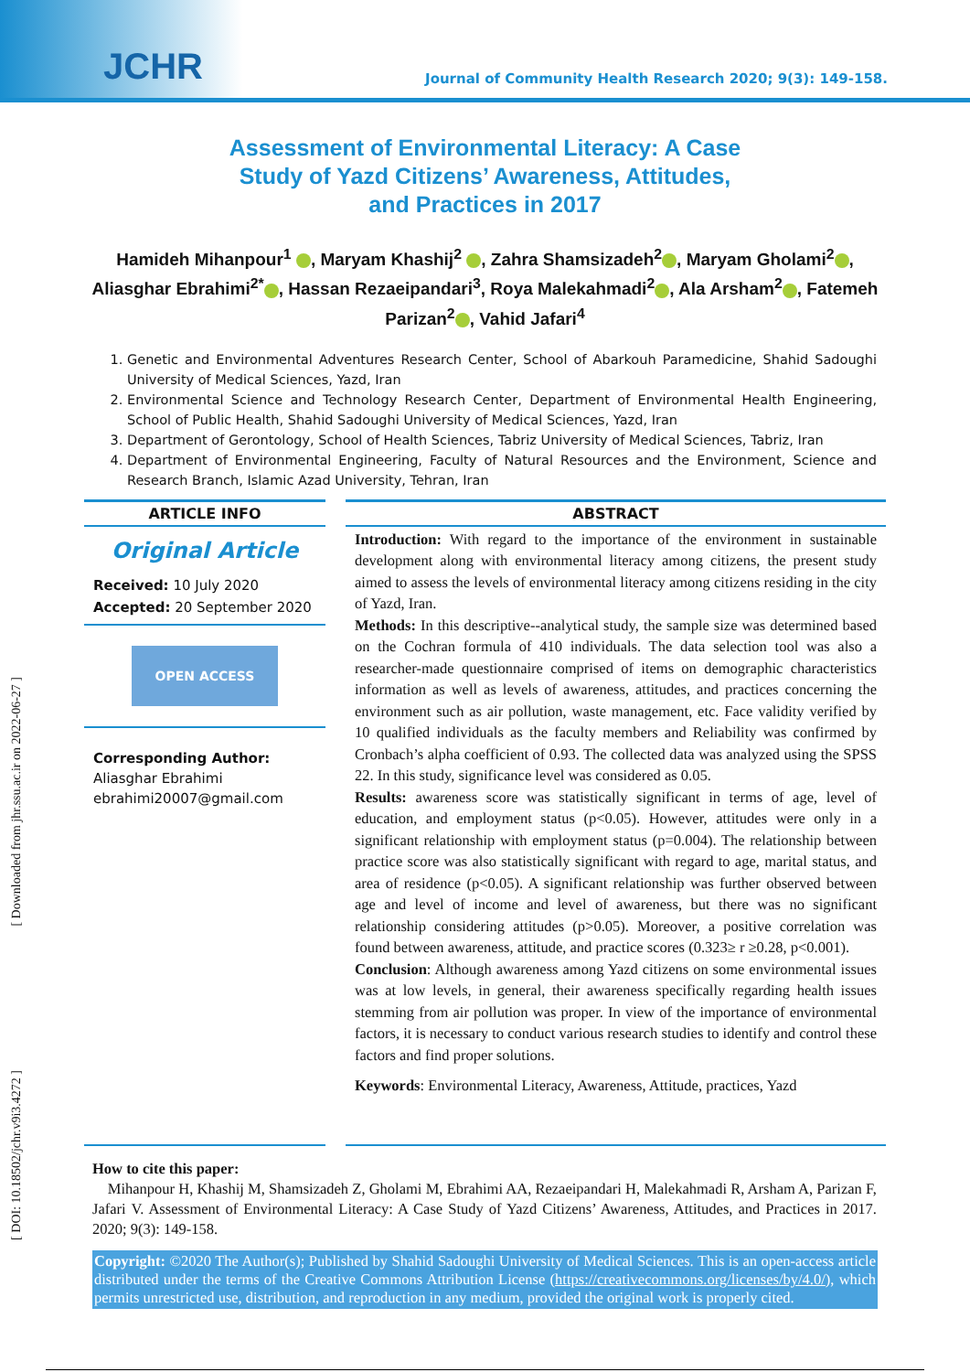JCHR Journal of Community Health Research 2020; 9(3): 149-158.
Assessment of Environmental Literacy: A Case Study of Yazd Citizens’ Awareness, Attitudes, and Practices in 2017
Hamideh Mihanpour<sup>1</sup> , Maryam Khashij<sup>2</sup> , Zahra Shamsizadeh<sup>2</sup> , Maryam Gholami<sup>2</sup> , Aliasghar Ebrahimi<sup>2*</sup> , Hassan Rezaeipandari<sup>3</sup>, Roya Malekahmadi<sup>2</sup> , Ala Arsham<sup>2</sup> , Fatemeh Parizan<sup>2</sup> , Vahid Jafari<sup>4</sup>
1. Genetic and Environmental Adventures Research Center, School of Abarkouh Paramedicine, Shahid Sadoughi University of Medical Sciences, Yazd, Iran
2. Environmental Science and Technology Research Center, Department of Environmental Health Engineering, School of Public Health, Shahid Sadoughi University of Medical Sciences, Yazd, Iran
3. Department of Gerontology, School of Health Sciences, Tabriz University of Medical Sciences, Tabriz, Iran
4. Department of Environmental Engineering, Faculty of Natural Resources and the Environment, Science and Research Branch, Islamic Azad University, Tehran, Iran
ARTICLE INFO
Original Article
Received: 10 July 2020
Accepted: 20 September 2020
OPEN ACCESS
Corresponding Author:
Aliasghar Ebrahimi
ebrahimi20007@gmail.com
ABSTRACT
Introduction: With regard to the importance of the environment in sustainable development along with environmental literacy among citizens, the present study aimed to assess the levels of environmental literacy among citizens residing in the city of Yazd, Iran.
Methods: In this descriptive--analytical study, the sample size was determined based on the Cochran formula of 410 individuals. The data selection tool was also a researcher-made questionnaire comprised of items on demographic characteristics information as well as levels of awareness, attitudes, and practices concerning the environment such as air pollution, waste management, etc. Face validity verified by 10 qualified individuals as the faculty members and Reliability was confirmed by Cronbach’s alpha coefficient of 0.93. The collected data was analyzed using the SPSS 22. In this study, significance level was considered as 0.05.
Results: awareness score was statistically significant in terms of age, level of education, and employment status (p<0.05). However, attitudes were only in a significant relationship with employment status (p=0.004). The relationship between practice score was also statistically significant with regard to age, marital status, and area of residence (p<0.05). A significant relationship was further observed between age and level of income and level of awareness, but there was no significant relationship considering attitudes (p>0.05). Moreover, a positive correlation was found between awareness, attitude, and practice scores (0.323≥ r ≥0.28, p<0.001).
Conclusion: Although awareness among Yazd citizens on some environmental issues was at low levels, in general, their awareness specifically regarding health issues stemming from air pollution was proper. In view of the importance of environmental factors, it is necessary to conduct various research studies to identify and control these factors and find proper solutions.
Keywords: Environmental Literacy, Awareness, Attitude, practices, Yazd
How to cite this paper:
Mihanpour H, Khashij M, Shamsizadeh Z, Gholami M, Ebrahimi AA, Rezaeipandari H, Malekahmadi R, Arsham A, Parizan F, Jafari V. Assessment of Environmental Literacy: A Case Study of Yazd Citizens’ Awareness, Attitudes, and Practices in 2017. 2020; 9(3): 149-158.
Copyright: ©2020 The Author(s); Published by Shahid Sadoughi University of Medical Sciences. This is an open-access article distributed under the terms of the Creative Commons Attribution License (https://creativecommons.org/licenses/by/4.0/), which permits unrestricted use, distribution, and reproduction in any medium, provided the original work is properly cited.
[ Downloaded from jhr.ssu.ac.ir on 2022-06-27 ]
[ DOI: 10.18502/jchr.v9i3.4272 ]